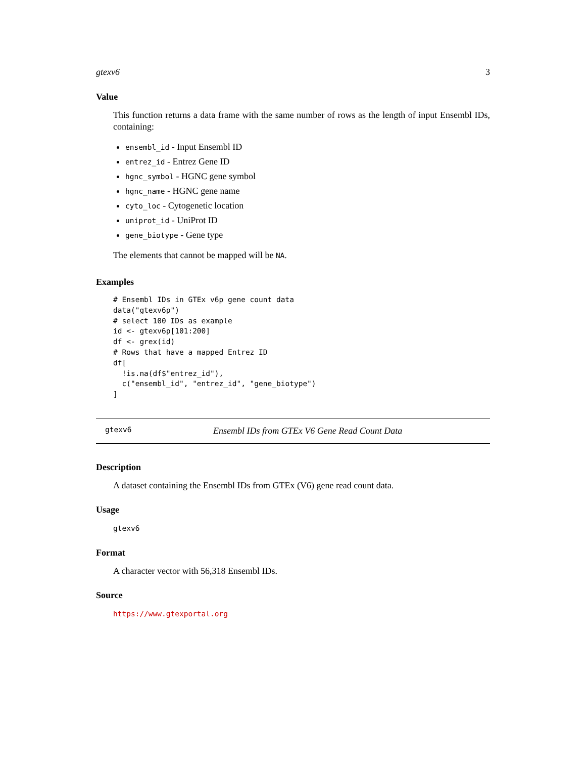gtexv6 3
Value
This function returns a data frame with the same number of rows as the length of input Ensembl IDs, containing:
ensembl_id - Input Ensembl ID
entrez_id - Entrez Gene ID
hgnc_symbol - HGNC gene symbol
hgnc_name - HGNC gene name
cyto_loc - Cytogenetic location
uniprot_id - UniProt ID
gene_biotype - Gene type
The elements that cannot be mapped will be NA.
Examples
# Ensembl IDs in GTEx v6p gene count data
data("gtexv6p")
# select 100 IDs as example
id <- gtexv6p[101:200]
df <- grex(id)
# Rows that have a mapped Entrez ID
df[
  !is.na(df$"entrez_id"),
  c("ensembl_id", "entrez_id", "gene_biotype")
]
gtexv6 Ensembl IDs from GTEx V6 Gene Read Count Data
Description
A dataset containing the Ensembl IDs from GTEx (V6) gene read count data.
Usage
gtexv6
Format
A character vector with 56,318 Ensembl IDs.
Source
https://www.gtexportal.org